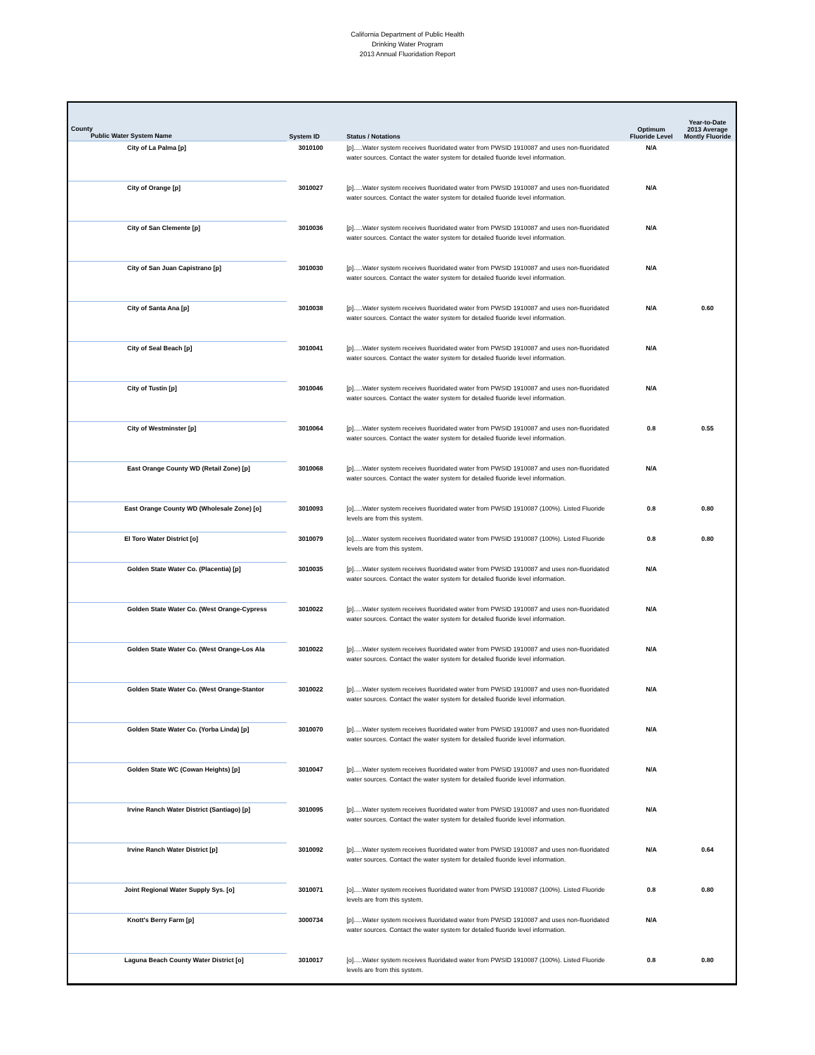California Department of Public Health
Drinking Water Program
2013 Annual Fluoridation Report
| County Public Water System Name | System ID | Status / Notations | Optimum Fluoride Level | Year-to-Date 2013 Average Montly Fluoride |
| --- | --- | --- | --- | --- |
| City of La Palma [p] | 3010100 | [p].....Water system receives fluoridated water from PWSID 1910087 and uses non-fluoridated water sources. Contact the water system for detailed fluoride level information. | N/A | |
| City of Orange [p] | 3010027 | [p].....Water system receives fluoridated water from PWSID 1910087 and uses non-fluoridated water sources. Contact the water system for detailed fluoride level information. | N/A | |
| City of San Clemente [p] | 3010036 | [p].....Water system receives fluoridated water from PWSID 1910087 and uses non-fluoridated water sources. Contact the water system for detailed fluoride level information. | N/A | |
| City of San Juan Capistrano [p] | 3010030 | [p].....Water system receives fluoridated water from PWSID 1910087 and uses non-fluoridated water sources. Contact the water system for detailed fluoride level information. | N/A | |
| City of Santa Ana [p] | 3010038 | [p].....Water system receives fluoridated water from PWSID 1910087 and uses non-fluoridated water sources. Contact the water system for detailed fluoride level information. | N/A | 0.60 |
| City of Seal Beach [p] | 3010041 | [p].....Water system receives fluoridated water from PWSID 1910087 and uses non-fluoridated water sources. Contact the water system for detailed fluoride level information. | N/A | |
| City of Tustin [p] | 3010046 | [p].....Water system receives fluoridated water from PWSID 1910087 and uses non-fluoridated water sources. Contact the water system for detailed fluoride level information. | N/A | |
| City of Westminster [p] | 3010064 | [p].....Water system receives fluoridated water from PWSID 1910087 and uses non-fluoridated water sources. Contact the water system for detailed fluoride level information. | 0.8 | 0.55 |
| East Orange County WD (Retail Zone) [p] | 3010068 | [p].....Water system receives fluoridated water from PWSID 1910087 and uses non-fluoridated water sources. Contact the water system for detailed fluoride level information. | N/A | |
| East Orange County WD (Wholesale Zone) [o] | 3010093 | [o].....Water system receives fluoridated water from PWSID 1910087 (100%). Listed Fluoride levels are from this system. | 0.8 | 0.80 |
| El Toro Water District [o] | 3010079 | [o].....Water system receives fluoridated water from PWSID 1910087 (100%). Listed Fluoride levels are from this system. | 0.8 | 0.80 |
| Golden State Water Co. (Placentia) [p] | 3010035 | [p].....Water system receives fluoridated water from PWSID 1910087 and uses non-fluoridated water sources. Contact the water system for detailed fluoride level information. | N/A | |
| Golden State Water Co. (West Orange-Cypress | 3010022 | [p].....Water system receives fluoridated water from PWSID 1910087 and uses non-fluoridated water sources. Contact the water system for detailed fluoride level information. | N/A | |
| Golden State Water Co. (West Orange-Los Ala | 3010022 | [p].....Water system receives fluoridated water from PWSID 1910087 and uses non-fluoridated water sources. Contact the water system for detailed fluoride level information. | N/A | |
| Golden State Water Co. (West Orange-Stantor | 3010022 | [p].....Water system receives fluoridated water from PWSID 1910087 and uses non-fluoridated water sources. Contact the water system for detailed fluoride level information. | N/A | |
| Golden State Water Co. (Yorba Linda) [p] | 3010070 | [p].....Water system receives fluoridated water from PWSID 1910087 and uses non-fluoridated water sources. Contact the water system for detailed fluoride level information. | N/A | |
| Golden State WC (Cowan Heights) [p] | 3010047 | [p].....Water system receives fluoridated water from PWSID 1910087 and uses non-fluoridated water sources. Contact the water system for detailed fluoride level information. | N/A | |
| Irvine Ranch Water District (Santiago) [p] | 3010095 | [p].....Water system receives fluoridated water from PWSID 1910087 and uses non-fluoridated water sources. Contact the water system for detailed fluoride level information. | N/A | |
| Irvine Ranch Water District [p] | 3010092 | [p].....Water system receives fluoridated water from PWSID 1910087 and uses non-fluoridated water sources. Contact the water system for detailed fluoride level information. | N/A | 0.64 |
| Joint Regional Water Supply Sys. [o] | 3010071 | [o].....Water system receives fluoridated water from PWSID 1910087 (100%). Listed Fluoride levels are from this system. | 0.8 | 0.80 |
| Knott's Berry Farm [p] | 3000734 | [p].....Water system receives fluoridated water from PWSID 1910087 and uses non-fluoridated water sources. Contact the water system for detailed fluoride level information. | N/A | |
| Laguna Beach County Water District [o] | 3010017 | [o].....Water system receives fluoridated water from PWSID 1910087 (100%). Listed Fluoride levels are from this system. | 0.8 | 0.80 |